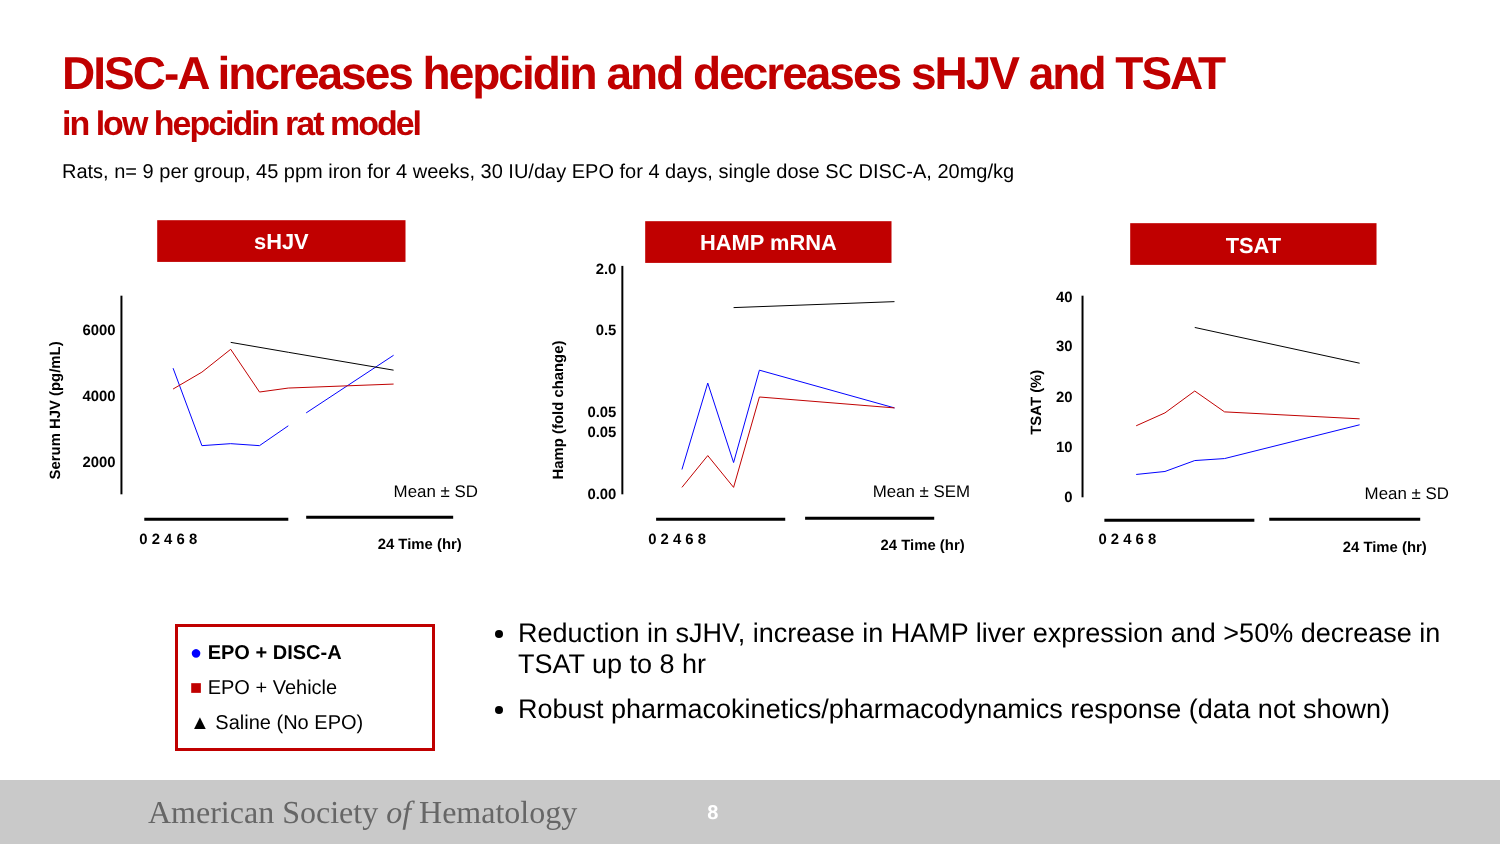DISC-A increases hepcidin and decreases sHJV and TSAT
in low hepcidin rat model
Rats, n= 9 per group, 45 ppm iron for 4 weeks, 30 IU/day EPO for 4 days, single dose SC DISC-A, 20mg/kg
sHJV
6000
4000
2000
Serum HJV (pg/mL)
Mean ± SD
0 2 4 6 8
24 Time (hr)
HAMP mRNA
2.0
0.5
0.05
0.05
0.00
Hamp (fold change)
Mean ± SEM
0 2 4 6 8
24 Time (hr)
TSAT
40
30
20
10
0
TSAT (%)
Mean ± SD
0 2 4 6 8
24 Time (hr)
● EPO + DISC-A
■ EPO + Vehicle
▲ Saline (No EPO)
Reduction in sJHV, increase in HAMP liver expression and >50% decrease in TSAT up to 8 hr
Robust pharmacokinetics/pharmacodynamics response (data not shown)
American Society of Hematology 8